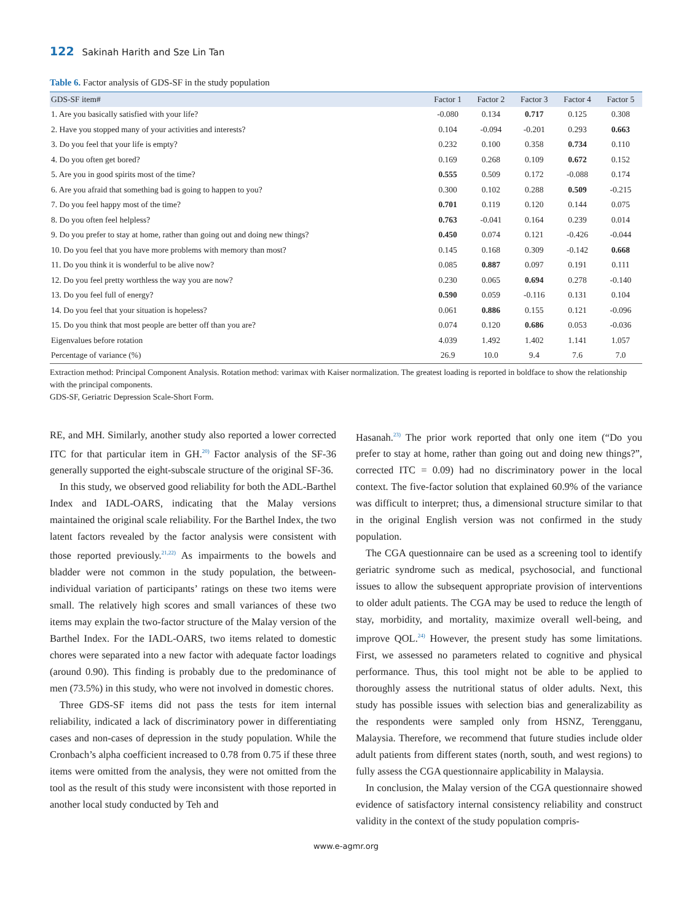122 Sakinah Harith and Sze Lin Tan
Table 6. Factor analysis of GDS-SF in the study population
| GDS-SF item# | Factor 1 | Factor 2 | Factor 3 | Factor 4 | Factor 5 |
| --- | --- | --- | --- | --- | --- |
| 1. Are you basically satisfied with your life? | -0.080 | 0.134 | 0.717 | 0.125 | 0.308 |
| 2. Have you stopped many of your activities and interests? | 0.104 | -0.094 | -0.201 | 0.293 | 0.663 |
| 3. Do you feel that your life is empty? | 0.232 | 0.100 | 0.358 | 0.734 | 0.110 |
| 4. Do you often get bored? | 0.169 | 0.268 | 0.109 | 0.672 | 0.152 |
| 5. Are you in good spirits most of the time? | 0.555 | 0.509 | 0.172 | -0.088 | 0.174 |
| 6. Are you afraid that something bad is going to happen to you? | 0.300 | 0.102 | 0.288 | 0.509 | -0.215 |
| 7. Do you feel happy most of the time? | 0.701 | 0.119 | 0.120 | 0.144 | 0.075 |
| 8. Do you often feel helpless? | 0.763 | -0.041 | 0.164 | 0.239 | 0.014 |
| 9. Do you prefer to stay at home, rather than going out and doing new things? | 0.450 | 0.074 | 0.121 | -0.426 | -0.044 |
| 10. Do you feel that you have more problems with memory than most? | 0.145 | 0.168 | 0.309 | -0.142 | 0.668 |
| 11. Do you think it is wonderful to be alive now? | 0.085 | 0.887 | 0.097 | 0.191 | 0.111 |
| 12. Do you feel pretty worthless the way you are now? | 0.230 | 0.065 | 0.694 | 0.278 | -0.140 |
| 13. Do you feel full of energy? | 0.590 | 0.059 | -0.116 | 0.131 | 0.104 |
| 14. Do you feel that your situation is hopeless? | 0.061 | 0.886 | 0.155 | 0.121 | -0.096 |
| 15. Do you think that most people are better off than you are? | 0.074 | 0.120 | 0.686 | 0.053 | -0.036 |
| Eigenvalues before rotation | 4.039 | 1.492 | 1.402 | 1.141 | 1.057 |
| Percentage of variance (%) | 26.9 | 10.0 | 9.4 | 7.6 | 7.0 |
Extraction method: Principal Component Analysis. Rotation method: varimax with Kaiser normalization. The greatest loading is reported in boldface to show the relationship with the principal components.
GDS-SF, Geriatric Depression Scale-Short Form.
RE, and MH. Similarly, another study also reported a lower corrected ITC for that particular item in GH.<sup>20)</sup> Factor analysis of the SF-36 generally supported the eight-subscale structure of the original SF-36.
In this study, we observed good reliability for both the ADL-Barthel Index and IADL-OARS, indicating that the Malay versions maintained the original scale reliability. For the Barthel Index, the two latent factors revealed by the factor analysis were consistent with those reported previously.<sup>21,22)</sup> As impairments to the bowels and bladder were not common in the study population, the between-individual variation of participants’ ratings on these two items were small. The relatively high scores and small variances of these two items may explain the two-factor structure of the Malay version of the Barthel Index. For the IADL-OARS, two items related to domestic chores were separated into a new factor with adequate factor loadings (around 0.90). This finding is probably due to the predominance of men (73.5%) in this study, who were not involved in domestic chores.
Three GDS-SF items did not pass the tests for item internal reliability, indicated a lack of discriminatory power in differentiating cases and non-cases of depression in the study population. While the Cronbach’s alpha coefficient increased to 0.78 from 0.75 if these three items were omitted from the analysis, they were not omitted from the tool as the result of this study were inconsistent with those reported in another local study conducted by Teh and
Hasanah.<sup>23)</sup> The prior work reported that only one item (“Do you prefer to stay at home, rather than going out and doing new things?”, corrected ITC = 0.09) had no discriminatory power in the local context. The five-factor solution that explained 60.9% of the variance was difficult to interpret; thus, a dimensional structure similar to that in the original English version was not confirmed in the study population.
The CGA questionnaire can be used as a screening tool to identify geriatric syndrome such as medical, psychosocial, and functional issues to allow the subsequent appropriate provision of interventions to older adult patients. The CGA may be used to reduce the length of stay, morbidity, and mortality, maximize overall well-being, and improve QOL.<sup>24)</sup> However, the present study has some limitations. First, we assessed no parameters related to cognitive and physical performance. Thus, this tool might not be able to be applied to thoroughly assess the nutritional status of older adults. Next, this study has possible issues with selection bias and generalizability as the respondents were sampled only from HSNZ, Terengganu, Malaysia. Therefore, we recommend that future studies include older adult patients from different states (north, south, and west regions) to fully assess the CGA questionnaire applicability in Malaysia.
In conclusion, the Malay version of the CGA questionnaire showed evidence of satisfactory internal consistency reliability and construct validity in the context of the study population compris-
www.e-agmr.org